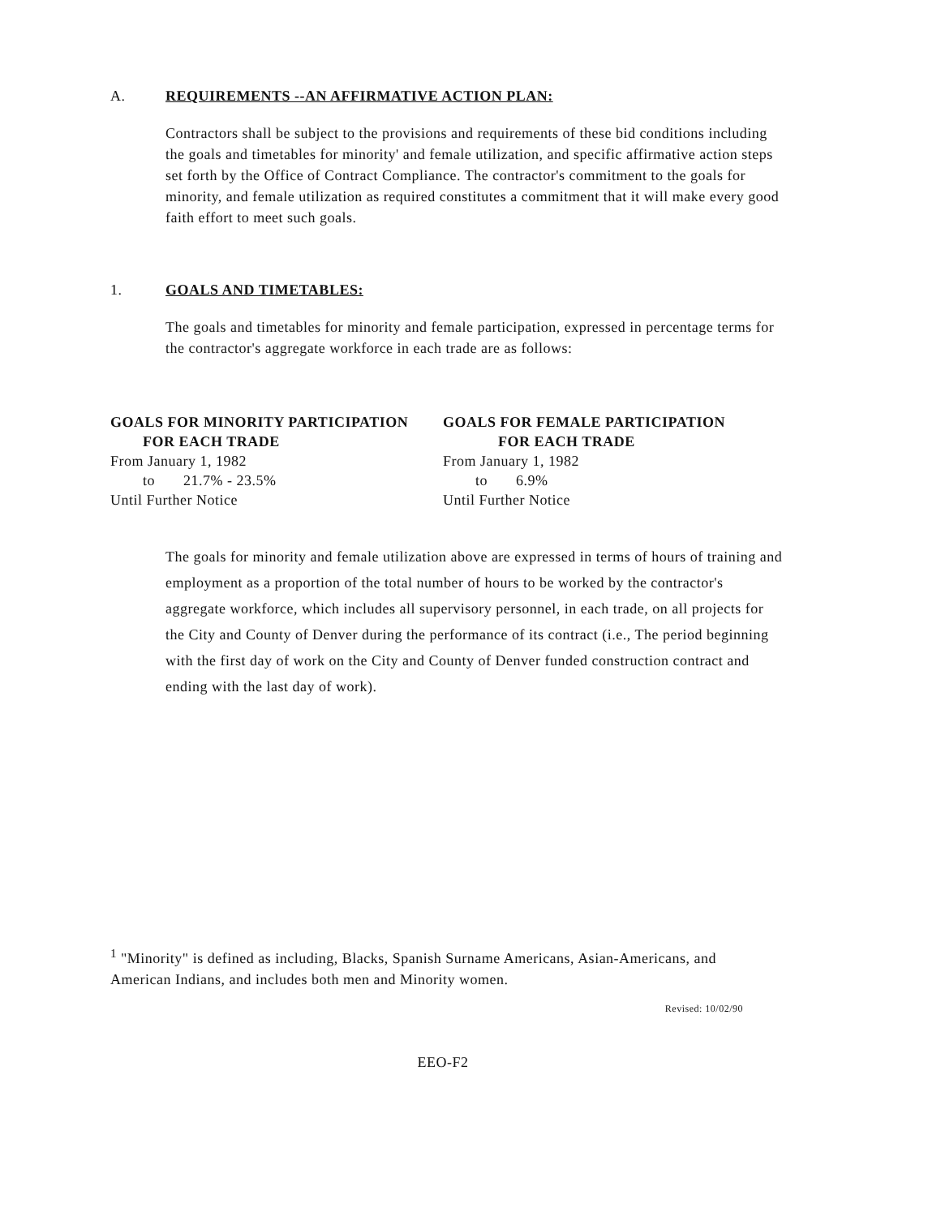A. REQUIREMENTS --AN AFFIRMATIVE ACTION PLAN:
Contractors shall be subject to the provisions and requirements of these bid conditions including the goals and timetables for minority' and female utilization, and specific affirmative action steps set forth by the Office of Contract Compliance. The contractor's commitment to the goals for minority, and female utilization as required constitutes a commitment that it will make every good faith effort to meet such goals.
1. GOALS AND TIMETABLES:
The goals and timetables for minority and female participation, expressed in percentage terms for the contractor's aggregate workforce in each trade are as follows:
GOALS FOR MINORITY PARTICIPATION
FOR EACH TRADE
From January 1, 1982
to 21.7% - 23.5%
Until Further Notice
GOALS FOR FEMALE PARTICIPATION
FOR EACH TRADE
From January 1, 1982
to 6.9%
Until Further Notice
The goals for minority and female utilization above are expressed in terms of hours of training and employment as a proportion of the total number of hours to be worked by the contractor's aggregate workforce, which includes all supervisory personnel, in each trade, on all projects for the City and County of Denver during the performance of its contract (i.e., The period beginning with the first day of work on the City and County of Denver funded construction contract and ending with the last day of work).
<sup>1</sup> "Minority" is defined as including, Blacks, Spanish Surname Americans, Asian-Americans, and American Indians, and includes both men and Minority women.
Revised: 10/02/90
EEO-F2